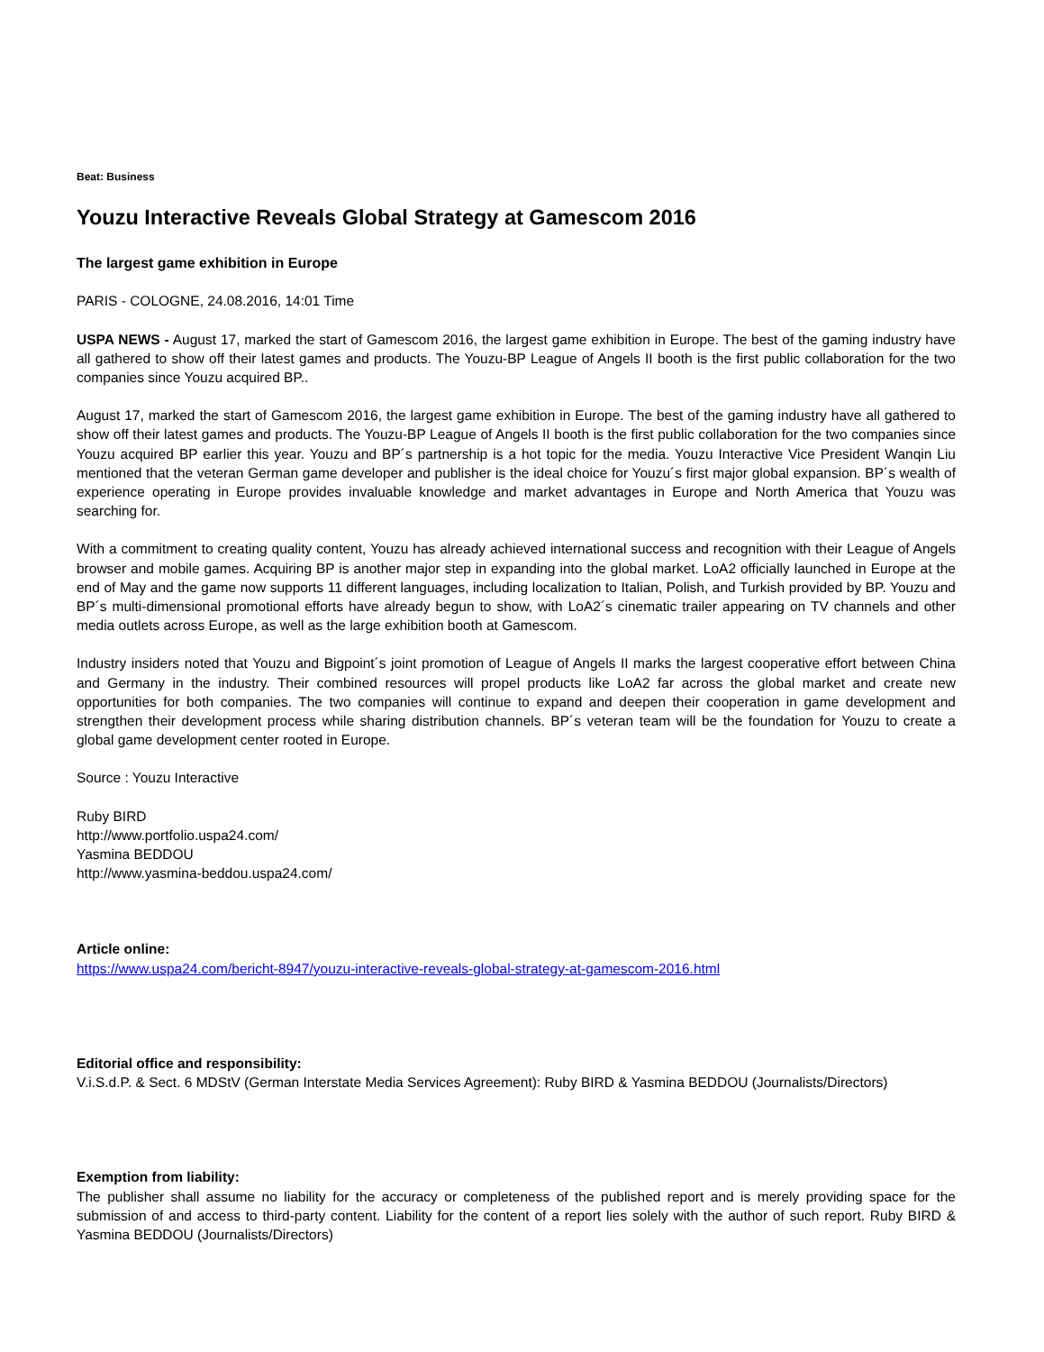Beat: Business
Youzu Interactive Reveals Global Strategy at Gamescom 2016
The largest game exhibition in Europe
PARIS - COLOGNE, 24.08.2016, 14:01 Time
USPA NEWS - August 17, marked the start of Gamescom 2016, the largest game exhibition in Europe. The best of the gaming industry have all gathered to show off their latest games and products. The Youzu-BP League of Angels II booth is the first public collaboration for the two companies since Youzu acquired BP..
August 17, marked the start of Gamescom 2016, the largest game exhibition in Europe. The best of the gaming industry have all gathered to show off their latest games and products. The Youzu-BP League of Angels II booth is the first public collaboration for the two companies since Youzu acquired BP earlier this year. Youzu and BP´s partnership is a hot topic for the media. Youzu Interactive Vice President Wanqin Liu mentioned that the veteran German game developer and publisher is the ideal choice for Youzu´s first major global expansion. BP´s wealth of experience operating in Europe provides invaluable knowledge and market advantages in Europe and North America that Youzu was searching for.
With a commitment to creating quality content, Youzu has already achieved international success and recognition with their League of Angels browser and mobile games. Acquiring BP is another major step in expanding into the global market. LoA2 officially launched in Europe at the end of May and the game now supports 11 different languages, including localization to Italian, Polish, and Turkish provided by BP. Youzu and BP´s multi-dimensional promotional efforts have already begun to show, with LoA2´s cinematic trailer appearing on TV channels and other media outlets across Europe, as well as the large exhibition booth at Gamescom.
Industry insiders noted that Youzu and Bigpoint´s joint promotion of League of Angels II marks the largest cooperative effort between China and Germany in the industry. Their combined resources will propel products like LoA2 far across the global market and create new opportunities for both companies. The two companies will continue to expand and deepen their cooperation in game development and strengthen their development process while sharing distribution channels. BP´s veteran team will be the foundation for Youzu to create a global game development center rooted in Europe.
Source : Youzu Interactive
Ruby BIRD
http://www.portfolio.uspa24.com/
Yasmina BEDDOU
http://www.yasmina-beddou.uspa24.com/
Article online:
https://www.uspa24.com/bericht-8947/youzu-interactive-reveals-global-strategy-at-gamescom-2016.html
Editorial office and responsibility:
V.i.S.d.P. & Sect. 6 MDStV (German Interstate Media Services Agreement): Ruby BIRD & Yasmina BEDDOU (Journalists/Directors)
Exemption from liability:
The publisher shall assume no liability for the accuracy or completeness of the published report and is merely providing space for the submission of and access to third-party content. Liability for the content of a report lies solely with the author of such report. Ruby BIRD & Yasmina BEDDOU (Journalists/Directors)